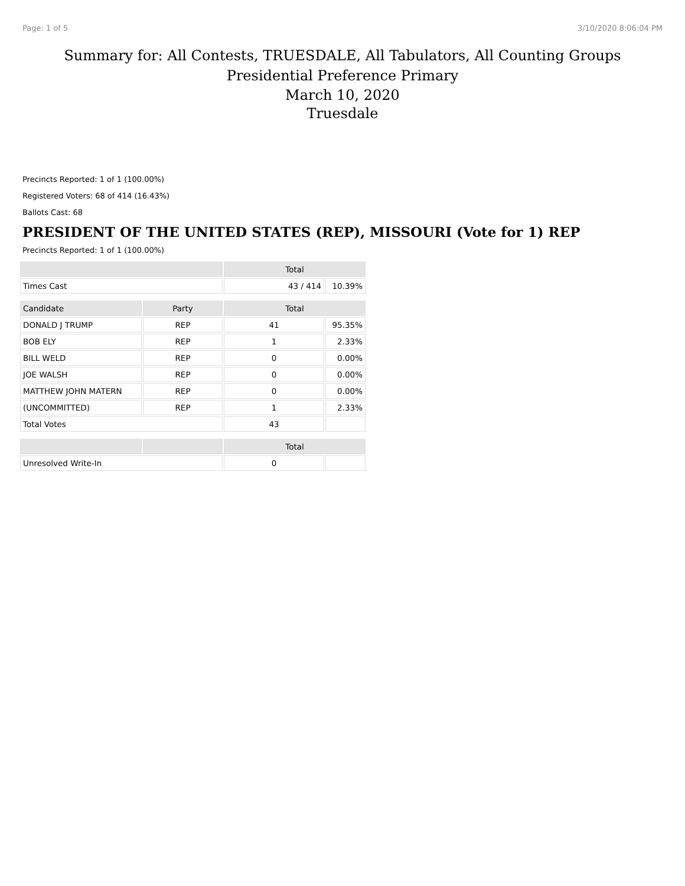Page: 1 of 5 3/10/2020 8:06:04 PM
Summary for: All Contests, TRUESDALE, All Tabulators, All Counting Groups
Presidential Preference Primary
March 10, 2020
Truesdale
Precincts Reported: 1 of 1 (100.00%)
Registered Voters: 68 of 414 (16.43%)
Ballots Cast: 68
PRESIDENT OF THE UNITED STATES (REP), MISSOURI (Vote for 1) REP
Precincts Reported: 1 of 1 (100.00%)
| | | Total | |
| --- | --- | --- | --- |
| Times Cast | | 43 / 414 | 10.39% |
| Candidate | Party | Total | |
| DONALD J TRUMP | REP | 41 | 95.35% |
| BOB ELY | REP | 1 | 2.33% |
| BILL WELD | REP | 0 | 0.00% |
| JOE WALSH | REP | 0 | 0.00% |
| MATTHEW JOHN MATERN | REP | 0 | 0.00% |
| (UNCOMMITTED) | REP | 1 | 2.33% |
| Total Votes | | 43 | |
| | | Total | |
| Unresolved Write-In | | 0 | |